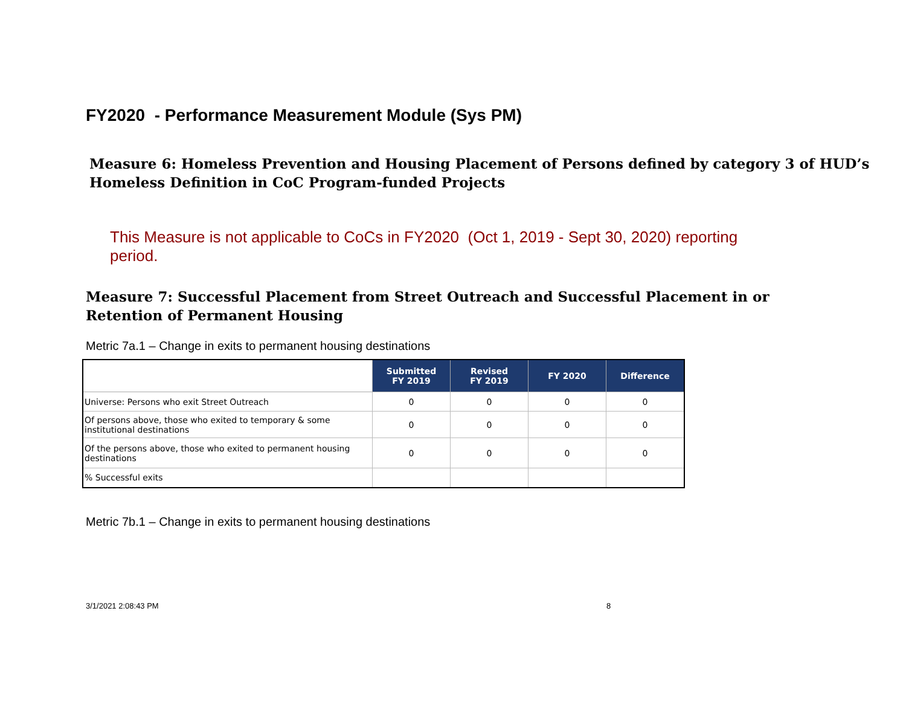FY2020 - Performance Measurement Module (Sys PM)
Measure 6: Homeless Prevention and Housing Placement of Persons defined by category 3 of HUD’s Homeless Definition in CoC Program-funded Projects
This Measure is not applicable to CoCs in FY2020 (Oct 1, 2019 - Sept 30, 2020) reporting period.
Measure 7: Successful Placement from Street Outreach and Successful Placement in or Retention of Permanent Housing
Metric 7a.1 – Change in exits to permanent housing destinations
| | Submitted FY 2019 | Revised FY 2019 | FY 2020 | Difference |
| --- | --- | --- | --- | --- |
| Universe: Persons who exit Street Outreach | 0 | 0 | 0 | 0 |
| Of persons above, those who exited to temporary & some institutional destinations | 0 | 0 | 0 | 0 |
| Of the persons above, those who exited to permanent housing destinations | 0 | 0 | 0 | 0 |
| % Successful exits | | | | |
Metric 7b.1 – Change in exits to permanent housing destinations
3/1/2021 2:08:43 PM 8